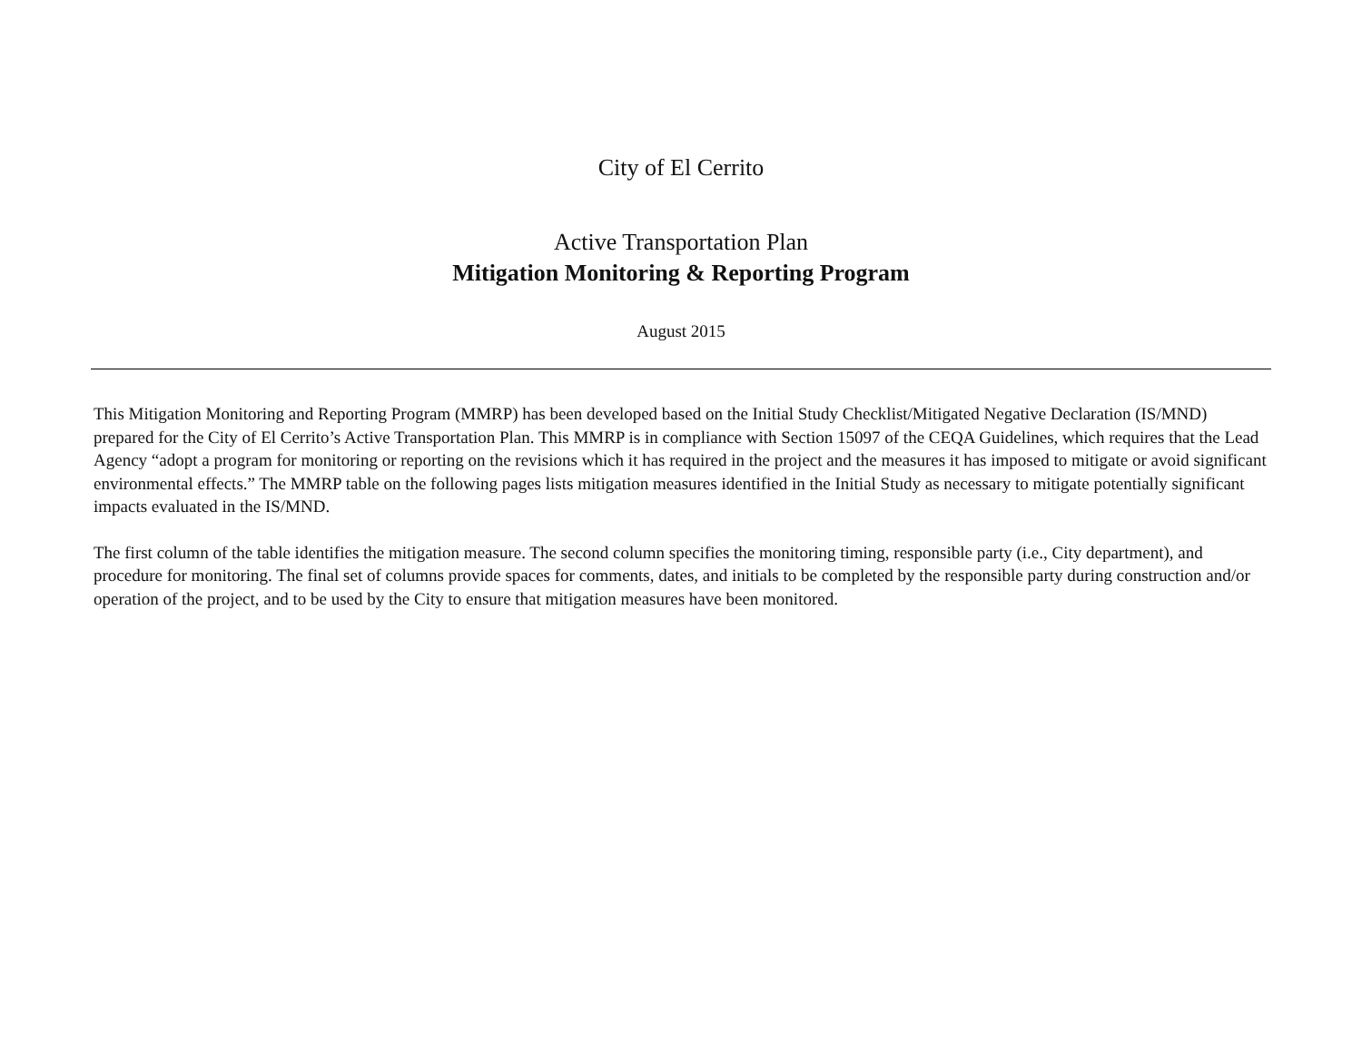City of El Cerrito
Active Transportation Plan
Mitigation Monitoring & Reporting Program
August 2015
This Mitigation Monitoring and Reporting Program (MMRP) has been developed based on the Initial Study Checklist/Mitigated Negative Declaration (IS/MND) prepared for the City of El Cerrito’s Active Transportation Plan. This MMRP is in compliance with Section 15097 of the CEQA Guidelines, which requires that the Lead Agency “adopt a program for monitoring or reporting on the revisions which it has required in the project and the measures it has imposed to mitigate or avoid significant environmental effects.” The MMRP table on the following pages lists mitigation measures identified in the Initial Study as necessary to mitigate potentially significant impacts evaluated in the IS/MND.
The first column of the table identifies the mitigation measure. The second column specifies the monitoring timing, responsible party (i.e., City department), and procedure for monitoring. The final set of columns provide spaces for comments, dates, and initials to be completed by the responsible party during construction and/or operation of the project, and to be used by the City to ensure that mitigation measures have been monitored.